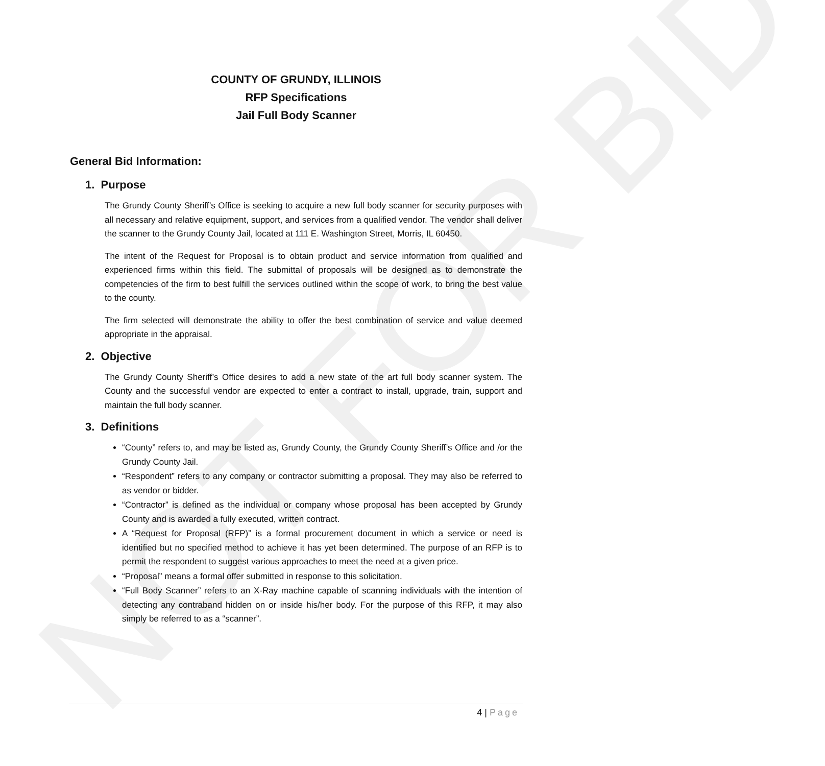NOT FOR BID
COUNTY OF GRUNDY, ILLINOIS
RFP Specifications
Jail Full Body Scanner
General Bid Information:
1. Purpose
The Grundy County Sheriff’s Office is seeking to acquire a new full body scanner for security purposes with all necessary and relative equipment, support, and services from a qualified vendor. The vendor shall deliver the scanner to the Grundy County Jail, located at 111 E. Washington Street, Morris, IL 60450.
The intent of the Request for Proposal is to obtain product and service information from qualified and experienced firms within this field. The submittal of proposals will be designed as to demonstrate the competencies of the firm to best fulfill the services outlined within the scope of work, to bring the best value to the county.
The firm selected will demonstrate the ability to offer the best combination of service and value deemed appropriate in the appraisal.
2. Objective
The Grundy County Sheriff’s Office desires to add a new state of the art full body scanner system. The County and the successful vendor are expected to enter a contract to install, upgrade, train, support and maintain the full body scanner.
3. Definitions
“County” refers to, and may be listed as, Grundy County, the Grundy County Sheriff’s Office and /or the Grundy County Jail.
“Respondent” refers to any company or contractor submitting a proposal. They may also be referred to as vendor or bidder.
“Contractor” is defined as the individual or company whose proposal has been accepted by Grundy County and is awarded a fully executed, written contract.
A “Request for Proposal (RFP)” is a formal procurement document in which a service or need is identified but no specified method to achieve it has yet been determined. The purpose of an RFP is to permit the respondent to suggest various approaches to meet the need at a given price.
“Proposal” means a formal offer submitted in response to this solicitation.
“Full Body Scanner” refers to an X-Ray machine capable of scanning individuals with the intention of detecting any contraband hidden on or inside his/her body. For the purpose of this RFP, it may also simply be referred to as a “scanner”.
4 | Page